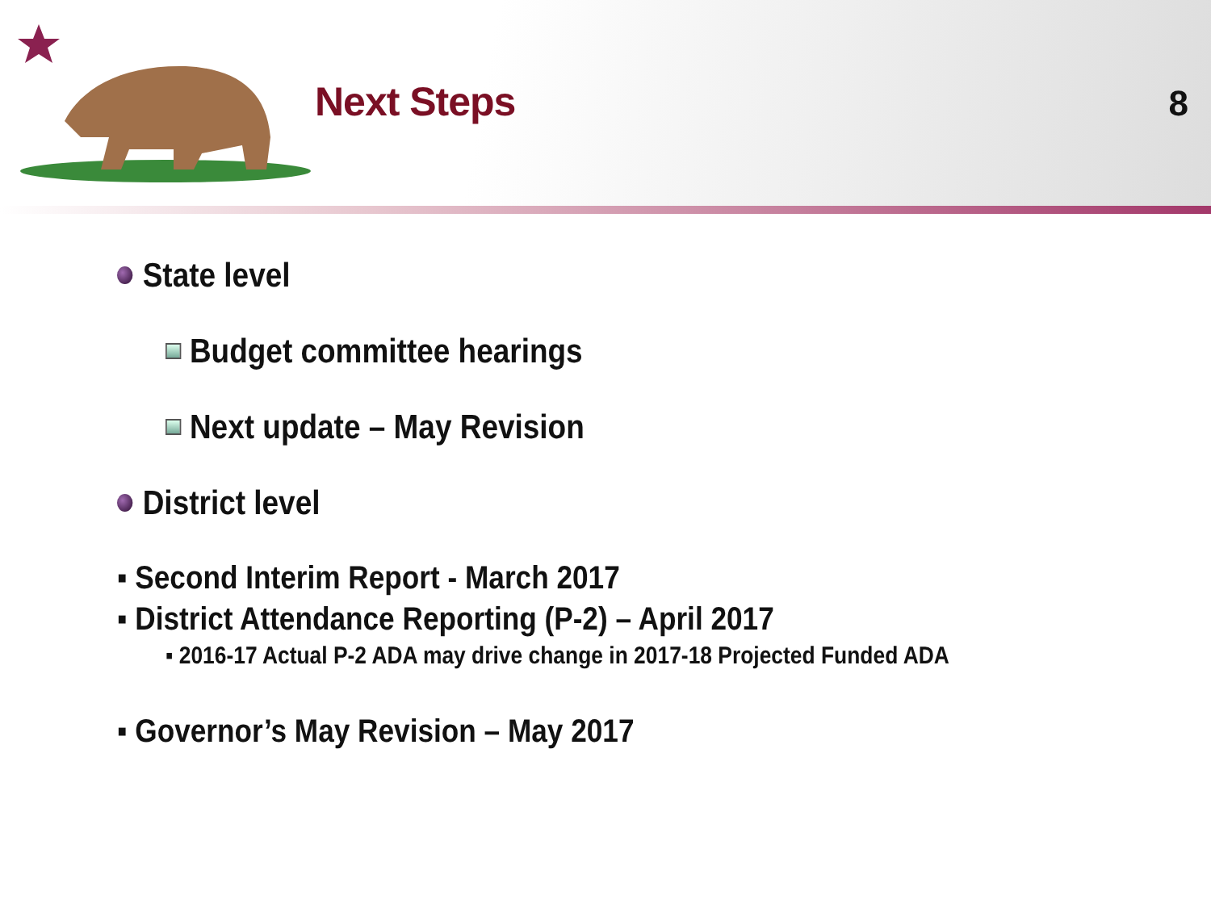Next Steps 8
State level
Budget committee hearings
Next update – May Revision
District level
▪ Second Interim Report - March 2017
▪ District Attendance Reporting (P-2) – April 2017
▪ 2016-17 Actual P-2 ADA may drive change in 2017-18 Projected Funded ADA
▪ Governor’s May Revision – May 2017